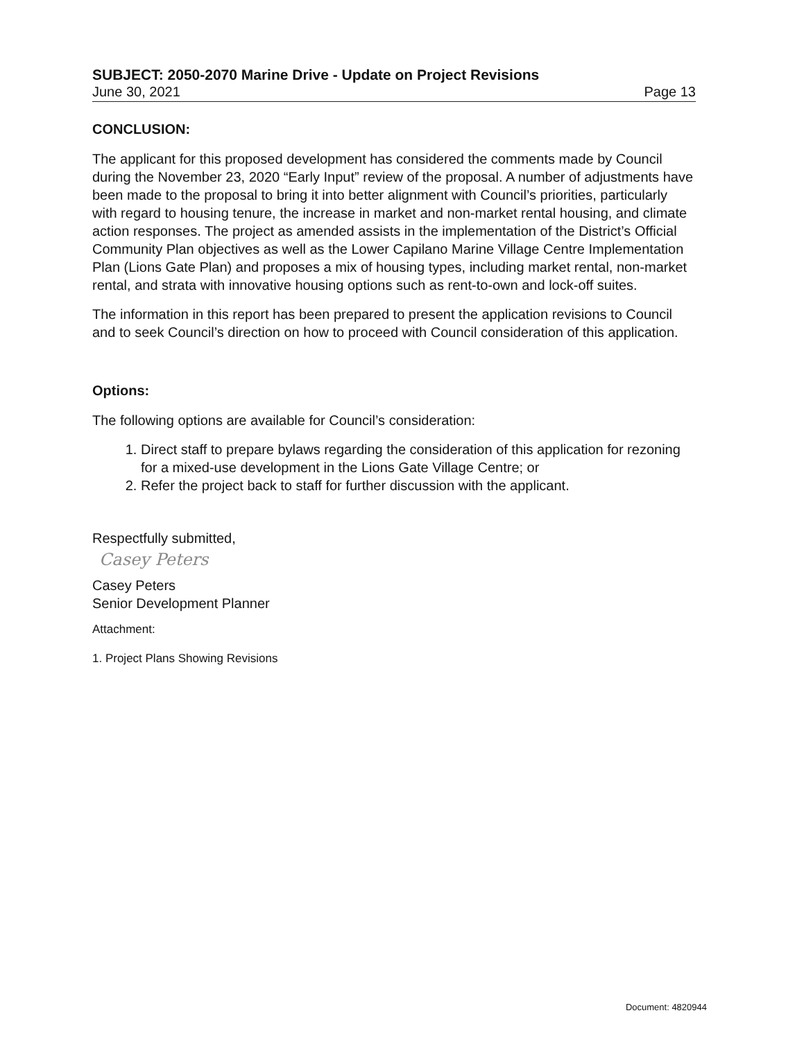SUBJECT: 2050-2070 Marine Drive - Update on Project Revisions
June 30, 2021 Page 13
CONCLUSION:
The applicant for this proposed development has considered the comments made by Council during the November 23, 2020 “Early Input” review of the proposal. A number of adjustments have been made to the proposal to bring it into better alignment with Council’s priorities, particularly with regard to housing tenure, the increase in market and non-market rental housing, and climate action responses. The project as amended assists in the implementation of the District’s Official Community Plan objectives as well as the Lower Capilano Marine Village Centre Implementation Plan (Lions Gate Plan) and proposes a mix of housing types, including market rental, non-market rental, and strata with innovative housing options such as rent-to-own and lock-off suites.
The information in this report has been prepared to present the application revisions to Council and to seek Council’s direction on how to proceed with Council consideration of this application.
Options:
The following options are available for Council’s consideration:
1. Direct staff to prepare bylaws regarding the consideration of this application for rezoning for a mixed-use development in the Lions Gate Village Centre; or
2. Refer the project back to staff for further discussion with the applicant.
Respectfully submitted,
Casey Peters
Casey Peters
Senior Development Planner
Attachment:
1. Project Plans Showing Revisions
Document: 4820944